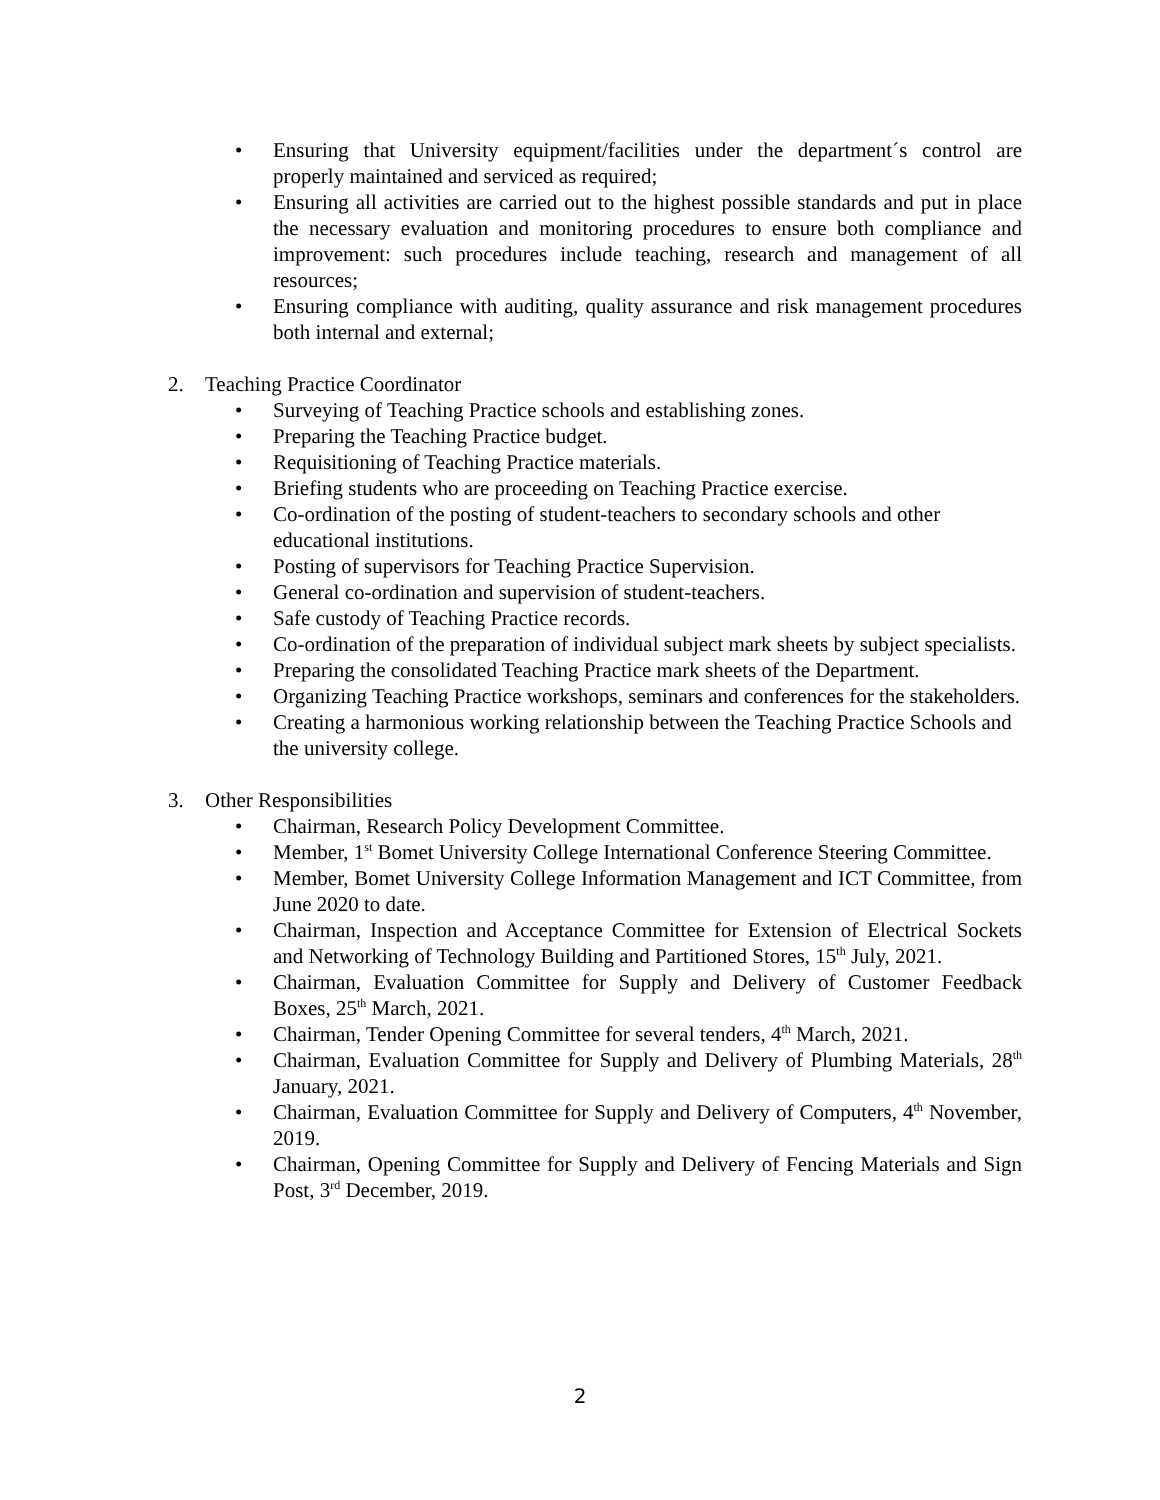• Ensuring that University equipment/facilities under the department´s control are properly maintained and serviced as required;
• Ensuring all activities are carried out to the highest possible standards and put in place the necessary evaluation and monitoring procedures to ensure both compliance and improvement: such procedures include teaching, research and management of all resources;
• Ensuring compliance with auditing, quality assurance and risk management procedures both internal and external;
2. Teaching Practice Coordinator
• Surveying of Teaching Practice schools and establishing zones.
• Preparing the Teaching Practice budget.
• Requisitioning of Teaching Practice materials.
• Briefing students who are proceeding on Teaching Practice exercise.
• Co-ordination of the posting of student-teachers to secondary schools and other educational institutions.
• Posting of supervisors for Teaching Practice Supervision.
• General co-ordination and supervision of student-teachers.
• Safe custody of Teaching Practice records.
• Co-ordination of the preparation of individual subject mark sheets by subject specialists.
• Preparing the consolidated Teaching Practice mark sheets of the Department.
• Organizing Teaching Practice workshops, seminars and conferences for the stakeholders.
• Creating a harmonious working relationship between the Teaching Practice Schools and the university college.
3. Other Responsibilities
• Chairman, Research Policy Development Committee.
• Member, 1<sup>st</sup> Bomet University College International Conference Steering Committee.
• Member, Bomet University College Information Management and ICT Committee, from June 2020 to date.
• Chairman, Inspection and Acceptance Committee for Extension of Electrical Sockets and Networking of Technology Building and Partitioned Stores, 15<sup>th</sup> July, 2021.
• Chairman, Evaluation Committee for Supply and Delivery of Customer Feedback Boxes, 25<sup>th</sup> March, 2021.
• Chairman, Tender Opening Committee for several tenders, 4<sup>th</sup> March, 2021.
• Chairman, Evaluation Committee for Supply and Delivery of Plumbing Materials, 28<sup>th</sup> January, 2021.
• Chairman, Evaluation Committee for Supply and Delivery of Computers, 4<sup>th</sup> November, 2019.
• Chairman, Opening Committee for Supply and Delivery of Fencing Materials and Sign Post, 3<sup>rd</sup> December, 2019.
2